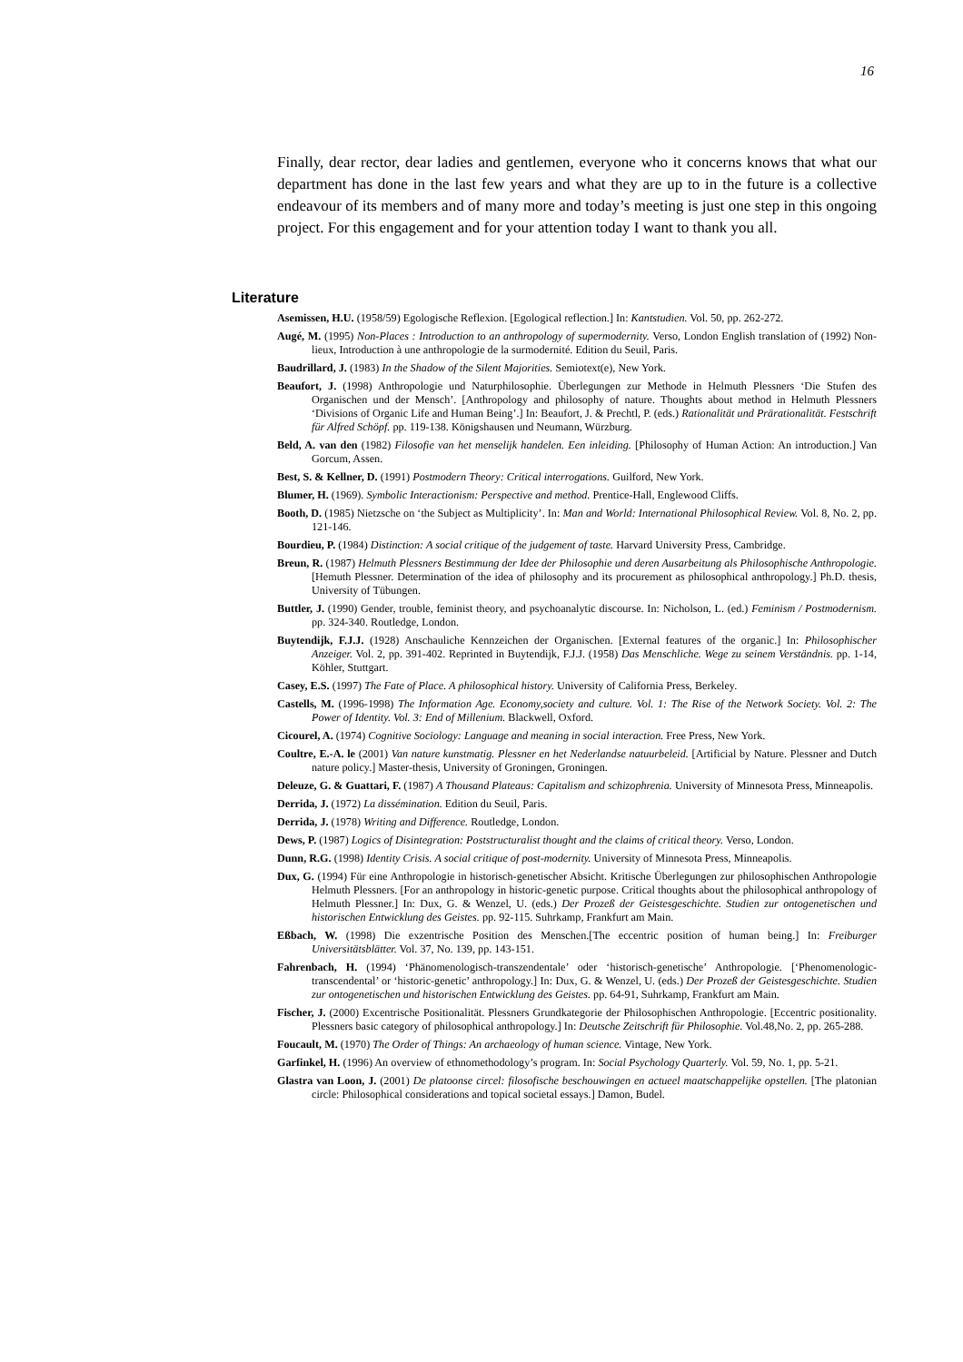16
Finally, dear rector, dear ladies and gentlemen, everyone who it concerns knows that what our department has done in the last few years and what they are up to in the future is a collective endeavour of its members and of many more and today’s meeting is just one step in this ongoing project. For this engagement and for your attention today I want to thank you all.
Literature
Asemissen, H.U. (1958/59) Egologische Reflexion. [Egological reflection.] In: Kantstudien. Vol. 50, pp. 262-272.
Augé, M. (1995) Non-Places : Introduction to an anthropology of supermodernity. Verso, London English translation of (1992) Non-lieux, Introduction à une anthropologie de la surmodernité. Edition du Seuil, Paris.
Baudrillard, J. (1983) In the Shadow of the Silent Majorities. Semiotext(e), New York.
Beaufort, J. (1998) Anthropologie und Naturphilosophie. Überlegungen zur Methode in Helmuth Plessners ‘Die Stufen des Organischen und der Mensch’. [Anthropology and philosophy of nature. Thoughts about method in Helmuth Plessners ‘Divisions of Organic Life and Human Being’.] In: Beaufort, J. & Prechtl, P. (eds.) Rationalität und Prärationalität. Festschrift für Alfred Schöpf. pp. 119-138. Königshausen und Neumann, Würzburg.
Beld, A. van den (1982) Filosofie van het menselijk handelen. Een inleiding. [Philosophy of Human Action: An introduction.] Van Gorcum, Assen.
Best, S. & Kellner, D. (1991) Postmodern Theory: Critical interrogations. Guilford, New York.
Blumer, H. (1969). Symbolic Interactionism: Perspective and method. Prentice-Hall, Englewood Cliffs.
Booth, D. (1985) Nietzsche on ‘the Subject as Multiplicity’. In: Man and World: International Philosophical Review. Vol. 8, No. 2, pp. 121-146.
Bourdieu, P. (1984) Distinction: A social critique of the judgement of taste. Harvard University Press, Cambridge.
Breun, R. (1987) Helmuth Plessners Bestimmung der Idee der Philosophie und deren Ausarbeitung als Philosophische Anthropologie. [Hemuth Plessner. Determination of the idea of philosophy and its procurement as philosophical anthropology.] Ph.D. thesis, University of Tübungen.
Buttler, J. (1990) Gender, trouble, feminist theory, and psychoanalytic discourse. In: Nicholson, L. (ed.) Feminism / Postmodernism. pp. 324-340. Routledge, London.
Buytendijk, F.J.J. (1928) Anschauliche Kennzeichen der Organischen. [External features of the organic.] In: Philosophischer Anzeiger. Vol. 2, pp. 391-402. Reprinted in Buytendijk, F.J.J. (1958) Das Menschliche. Wege zu seinem Verständnis. pp. 1-14, Köhler, Stuttgart.
Casey, E.S. (1997) The Fate of Place. A philosophical history. University of California Press, Berkeley.
Castells, M. (1996-1998) The Information Age. Economy,society and culture. Vol. 1: The Rise of the Network Society. Vol. 2: The Power of Identity. Vol. 3: End of Millenium. Blackwell, Oxford.
Cicourel, A. (1974) Cognitive Sociology: Language and meaning in social interaction. Free Press, New York.
Coultre, E.-A. le (2001) Van nature kunstmatig. Plessner en het Nederlandse natuurbeleid. [Artificial by Nature. Plessner and Dutch nature policy.] Master-thesis, University of Groningen, Groningen.
Deleuze, G. & Guattari, F. (1987) A Thousand Plateaus: Capitalism and schizophrenia. University of Minnesota Press, Minneapolis.
Derrida, J. (1972) La dissémination. Edition du Seuil, Paris.
Derrida, J. (1978) Writing and Difference. Routledge, London.
Dews, P. (1987) Logics of Disintegration: Poststructuralist thought and the claims of critical theory. Verso, London.
Dunn, R.G. (1998) Identity Crisis. A social critique of post-modernity. University of Minnesota Press, Minneapolis.
Dux, G. (1994) Für eine Anthropologie in historisch-genetischer Absicht. Kritische Überlegungen zur philosophischen Anthropologie Helmuth Plessners. [For an anthropology in historic-genetic purpose. Critical thoughts about the philosophical anthropology of Helmuth Plessner.] In: Dux, G. & Wenzel, U. (eds.) Der Prozeß der Geistesgeschichte. Studien zur ontogenetischen und historischen Entwicklung des Geistes. pp. 92-115. Suhrkamp, Frankfurt am Main.
Eßbach, W. (1998) Die exzentrische Position des Menschen.[The eccentric position of human being.] In: Freiburger Universitätsblätter. Vol. 37, No. 139, pp. 143-151.
Fahrenbach, H. (1994) ‘Phänomenologisch-transzendentale’ oder ‘historisch-genetische’ Anthropologie. [‘Phenomenologic-transcendental’ or ‘historic-genetic’ anthropology.] In: Dux, G. & Wenzel, U. (eds.) Der Prozeß der Geistesgeschichte. Studien zur ontogenetischen und historischen Entwicklung des Geistes. pp. 64-91, Suhrkamp, Frankfurt am Main.
Fischer, J. (2000) Excentrische Positionalität. Plessners Grundkategorie der Philosophischen Anthropologie. [Eccentric positionality. Plessners basic category of philosophical anthropology.] In: Deutsche Zeitschrift für Philosophie. Vol.48,No. 2, pp. 265-288.
Foucault, M. (1970) The Order of Things: An archaeology of human science. Vintage, New York.
Garfinkel, H. (1996) An overview of ethnomethodology’s program. In: Social Psychology Quarterly. Vol. 59, No. 1, pp. 5-21.
Glastra van Loon, J. (2001) De platoonse circel: filosofische beschouwingen en actueel maatschappelijke opstellen. [The platonian circle: Philosophical considerations and topical societal essays.] Damon, Budel.